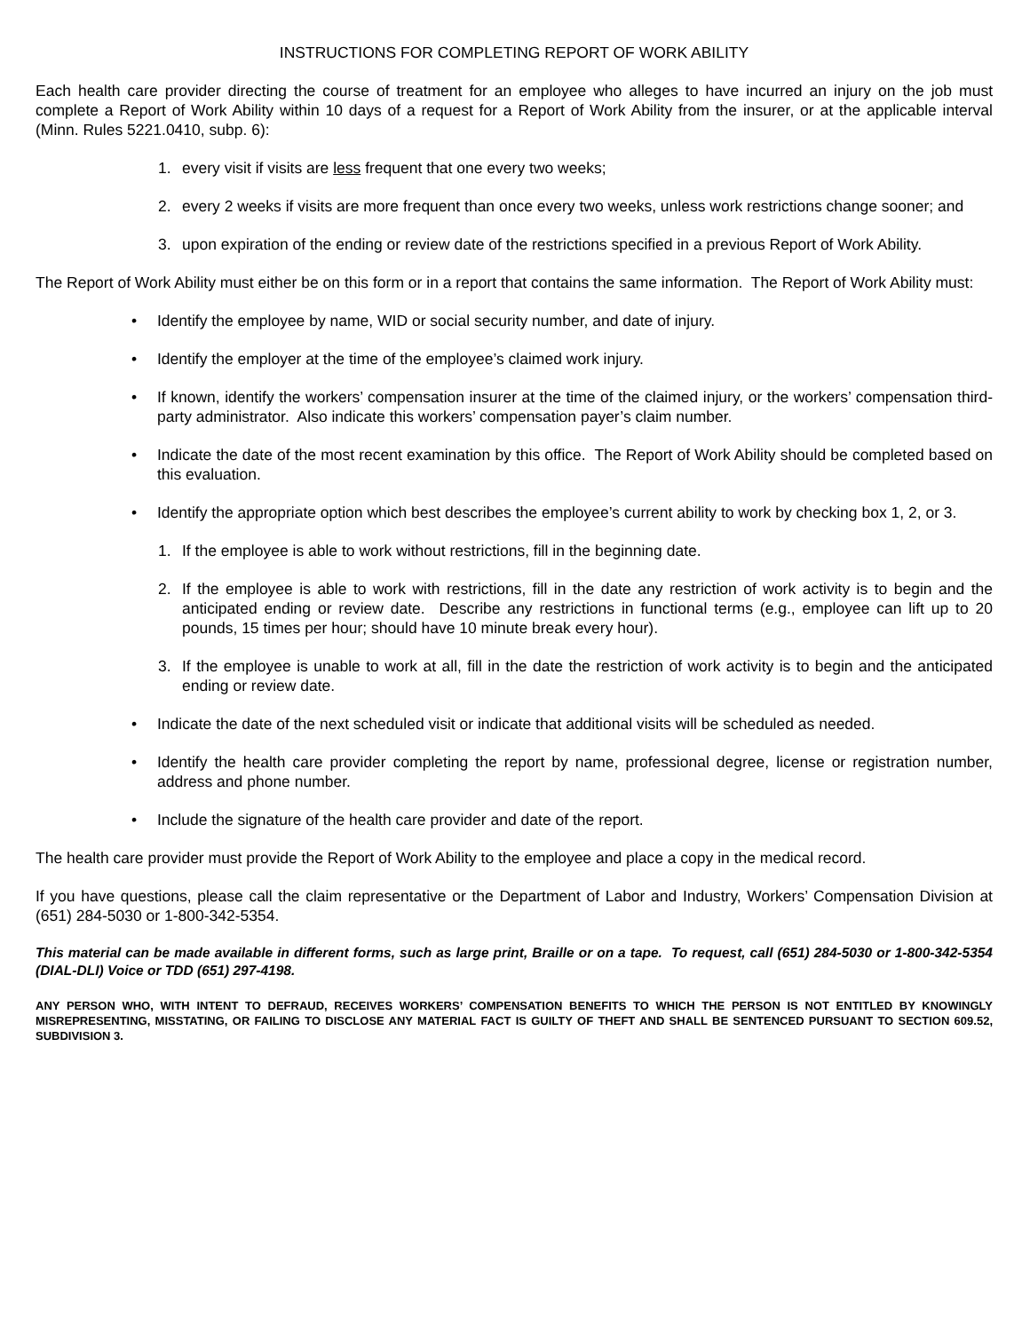INSTRUCTIONS FOR COMPLETING REPORT OF WORK ABILITY
Each health care provider directing the course of treatment for an employee who alleges to have incurred an injury on the job must complete a Report of Work Ability within 10 days of a request for a Report of Work Ability from the insurer, or at the applicable interval (Minn. Rules 5221.0410, subp. 6):
1. every visit if visits are less frequent that one every two weeks;
2. every 2 weeks if visits are more frequent than once every two weeks, unless work restrictions change sooner; and
3. upon expiration of the ending or review date of the restrictions specified in a previous Report of Work Ability.
The Report of Work Ability must either be on this form or in a report that contains the same information. The Report of Work Ability must:
• Identify the employee by name, WID or social security number, and date of injury.
• Identify the employer at the time of the employee’s claimed work injury.
• If known, identify the workers’ compensation insurer at the time of the claimed injury, or the workers’ compensation third-party administrator. Also indicate this workers’ compensation payer’s claim number.
• Indicate the date of the most recent examination by this office. The Report of Work Ability should be completed based on this evaluation.
• Identify the appropriate option which best describes the employee’s current ability to work by checking box 1, 2, or 3.
1. If the employee is able to work without restrictions, fill in the beginning date.
2. If the employee is able to work with restrictions, fill in the date any restriction of work activity is to begin and the anticipated ending or review date. Describe any restrictions in functional terms (e.g., employee can lift up to 20 pounds, 15 times per hour; should have 10 minute break every hour).
3. If the employee is unable to work at all, fill in the date the restriction of work activity is to begin and the anticipated ending or review date.
• Indicate the date of the next scheduled visit or indicate that additional visits will be scheduled as needed.
• Identify the health care provider completing the report by name, professional degree, license or registration number, address and phone number.
• Include the signature of the health care provider and date of the report.
The health care provider must provide the Report of Work Ability to the employee and place a copy in the medical record.
If you have questions, please call the claim representative or the Department of Labor and Industry, Workers’ Compensation Division at (651) 284-5030 or 1-800-342-5354.
This material can be made available in different forms, such as large print, Braille or on a tape. To request, call (651) 284-5030 or 1-800-342-5354 (DIAL-DLI) Voice or TDD (651) 297-4198.
ANY PERSON WHO, WITH INTENT TO DEFRAUD, RECEIVES WORKERS’ COMPENSATION BENEFITS TO WHICH THE PERSON IS NOT ENTITLED BY KNOWINGLY MISREPRESENTING, MISSTATING, OR FAILING TO DISCLOSE ANY MATERIAL FACT IS GUILTY OF THEFT AND SHALL BE SENTENCED PURSUANT TO SECTION 609.52, SUBDIVISION 3.